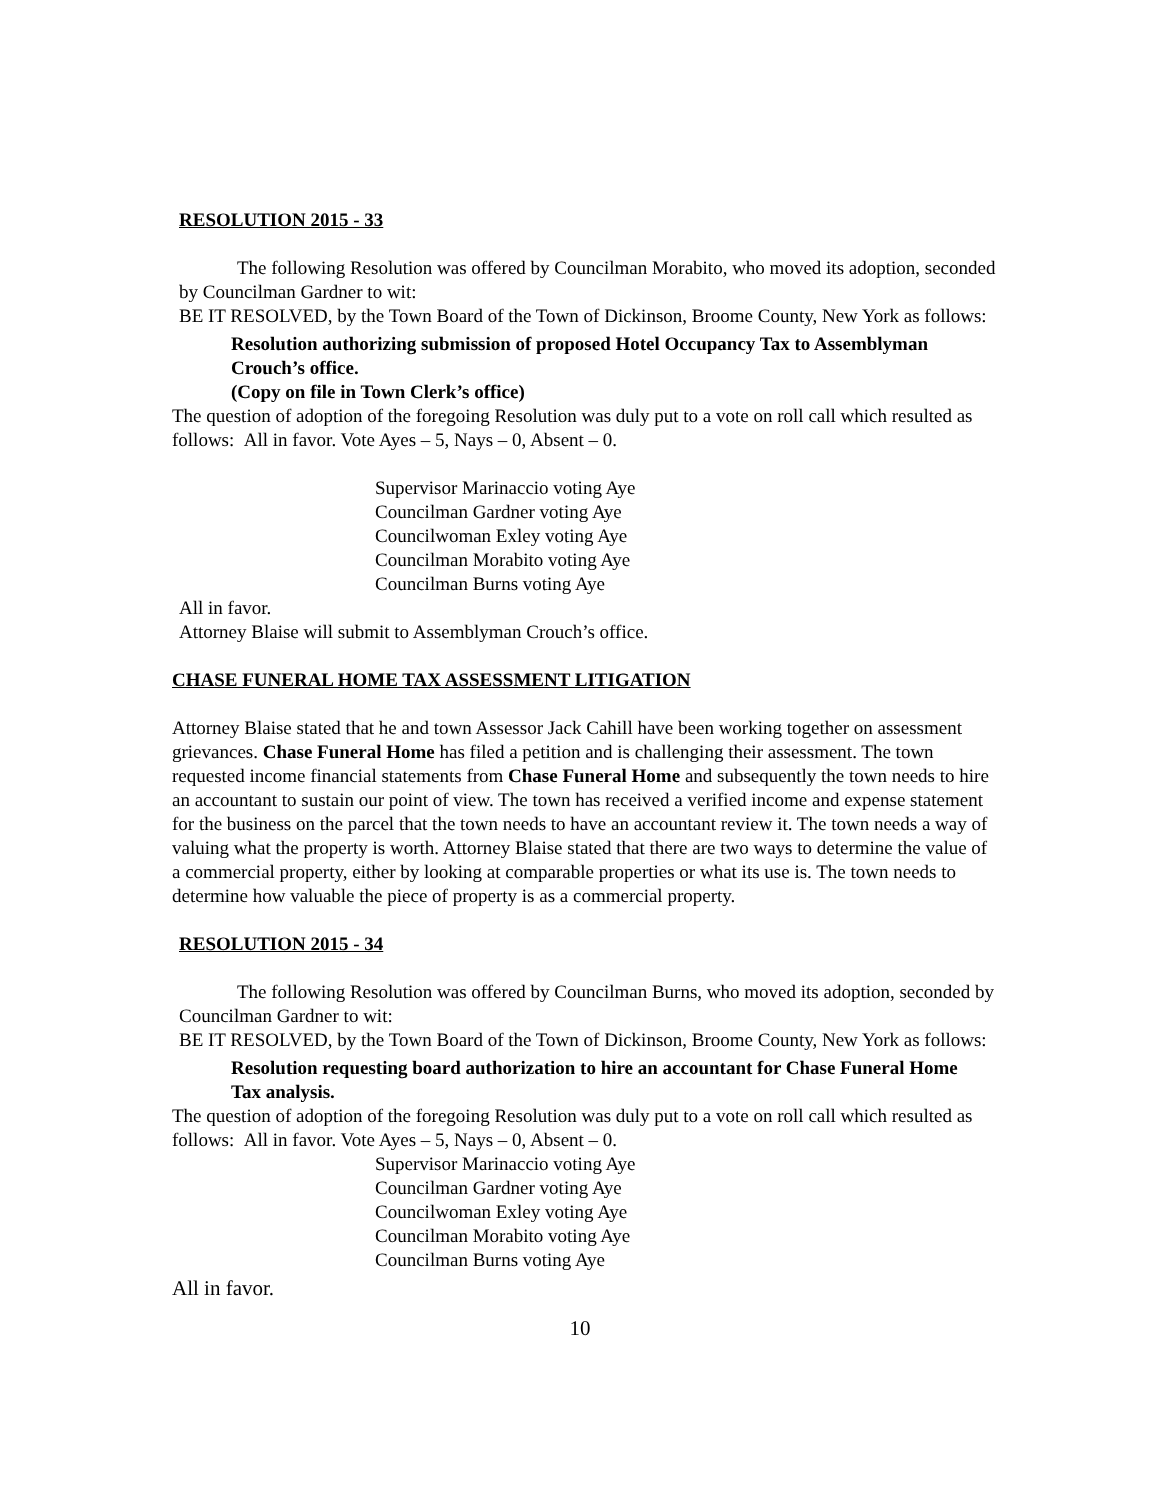RESOLUTION 2015 - 33
The following Resolution was offered by Councilman Morabito, who moved its adoption, seconded by Councilman Gardner to wit:
BE IT RESOLVED, by the Town Board of the Town of Dickinson, Broome County, New York as follows:
Resolution authorizing submission of proposed Hotel Occupancy Tax to Assemblyman Crouch’s office.
(Copy on file in Town Clerk’s office)
The question of adoption of the foregoing Resolution was duly put to a vote on roll call which resulted as follows: All in favor. Vote Ayes – 5, Nays – 0, Absent – 0.
Supervisor Marinaccio voting Aye
Councilman Gardner voting Aye
Councilwoman Exley voting Aye
Councilman Morabito voting Aye
Councilman Burns voting Aye
All in favor.
Attorney Blaise will submit to Assemblyman Crouch’s office.
CHASE FUNERAL HOME TAX ASSESSMENT LITIGATION
Attorney Blaise stated that he and town Assessor Jack Cahill have been working together on assessment grievances. Chase Funeral Home has filed a petition and is challenging their assessment. The town requested income financial statements from Chase Funeral Home and subsequently the town needs to hire an accountant to sustain our point of view. The town has received a verified income and expense statement for the business on the parcel that the town needs to have an accountant review it. The town needs a way of valuing what the property is worth. Attorney Blaise stated that there are two ways to determine the value of a commercial property, either by looking at comparable properties or what its use is. The town needs to determine how valuable the piece of property is as a commercial property.
RESOLUTION 2015 - 34
The following Resolution was offered by Councilman Burns, who moved its adoption, seconded by Councilman Gardner to wit:
BE IT RESOLVED, by the Town Board of the Town of Dickinson, Broome County, New York as follows:
Resolution requesting board authorization to hire an accountant for Chase Funeral Home Tax analysis.
The question of adoption of the foregoing Resolution was duly put to a vote on roll call which resulted as follows: All in favor. Vote Ayes – 5, Nays – 0, Absent – 0.
Supervisor Marinaccio voting Aye
Councilman Gardner voting Aye
Councilwoman Exley voting Aye
Councilman Morabito voting Aye
Councilman Burns voting Aye
All in favor.
10